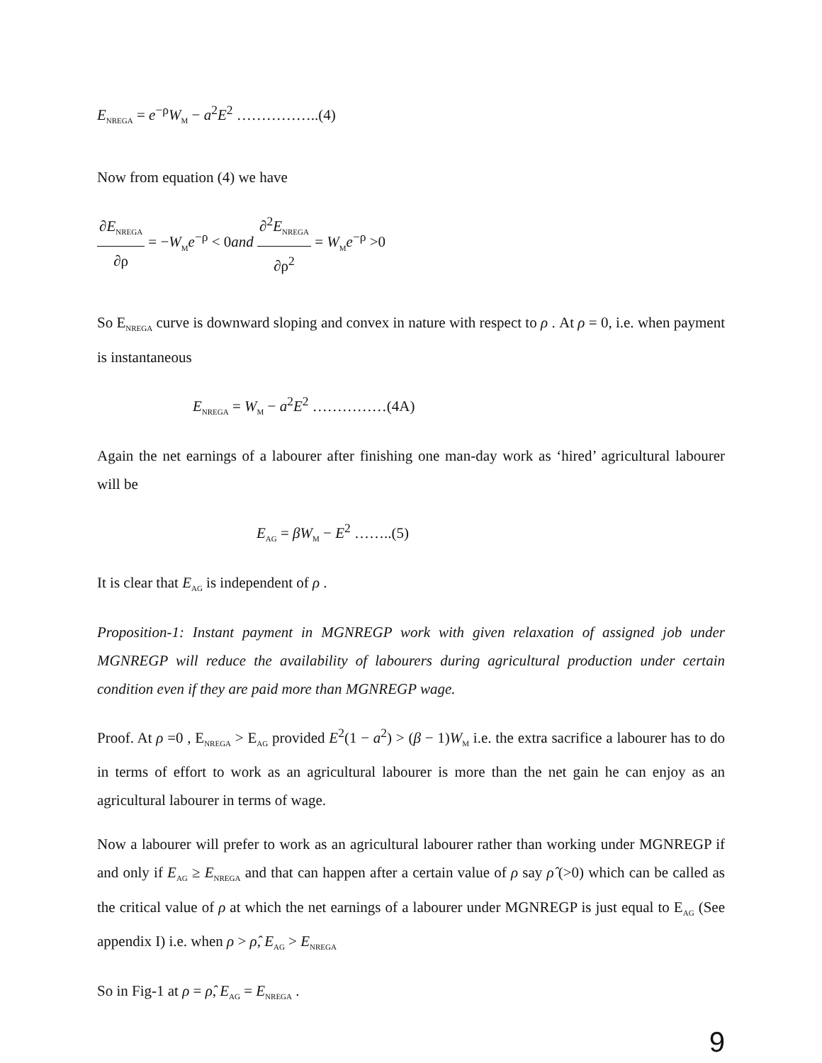E<sub>NREGA</sub> = e<sup>−ρ</sup>W<sub>M</sub> − a<sup>2</sup>E<sup>2</sup> ……………..(4)
Now from equation (4) we have
∂E<sub>NREGA</sub> ∂ρ = −W<sub>M</sub>e<sup>−ρ</sup> < 0and ∂<sup>2</sup>E<sub>NREGA</sub> ∂ρ<sup>2</sup> = W<sub>M</sub>e<sup>−ρ</sup> >0
So E<sub>NREGA</sub> curve is downward sloping and convex in nature with respect to ρ . At ρ = 0, i.e. when payment is instantaneous
E<sub>NREGA</sub> = W<sub>M</sub> − a<sup>2</sup>E<sup>2</sup> ……………(4A)
Again the net earnings of a labourer after finishing one man-day work as ‘hired’ agricultural labourer will be
E<sub>AG</sub> = βW<sub>M</sub> − E<sup>2</sup> ……..(5)
It is clear that E<sub>AG</sub> is independent of ρ .
Proposition-1: Instant payment in MGNREGP work with given relaxation of assigned job under MGNREGP will reduce the availability of labourers during agricultural production under certain condition even if they are paid more than MGNREGP wage.
Proof. At ρ =0 , E<sub>NREGA</sub> > E<sub>AG</sub> provided E<sup>2</sup>(1 − a<sup>2</sup>) > (β − 1)W<sub>M</sub> i.e. the extra sacrifice a labourer has to do in terms of effort to work as an agricultural labourer is more than the net gain he can enjoy as an agricultural labourer in terms of wage.
Now a labourer will prefer to work as an agricultural labourer rather than working under MGNREGP if and only if E<sub>AG</sub> ≥ E<sub>NREGA</sub> and that can happen after a certain value of ρ say ρ̂ (>0) which can be called as the critical value of ρ at which the net earnings of a labourer under MGNREGP is just equal to E<sub>AG</sub> (See appendix I) i.e. when ρ > ρ̂, E<sub>AG</sub> > E<sub>NREGA</sub>
So in Fig-1 at ρ = ρ̂, E<sub>AG</sub> = E<sub>NREGA</sub> .
9